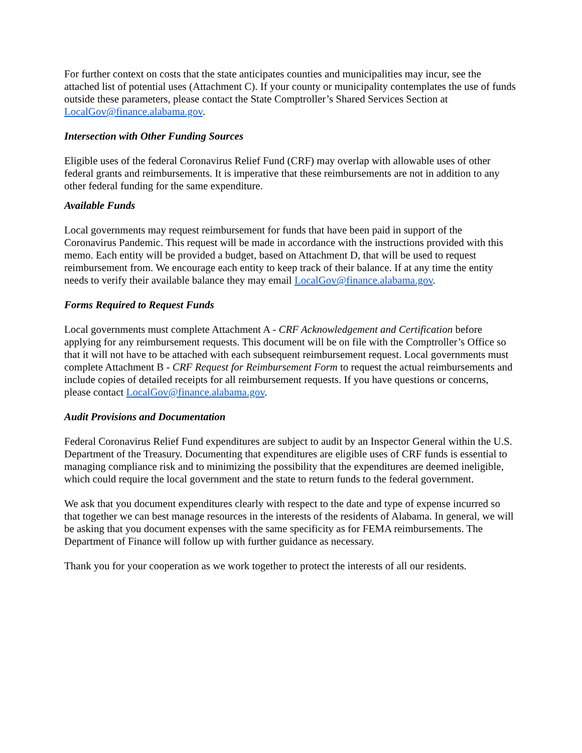For further context on costs that the state anticipates counties and municipalities may incur, see the attached list of potential uses (Attachment C). If your county or municipality contemplates the use of funds outside these parameters, please contact the State Comptroller’s Shared Services Section at LocalGov@finance.alabama.gov.
Intersection with Other Funding Sources
Eligible uses of the federal Coronavirus Relief Fund (CRF) may overlap with allowable uses of other federal grants and reimbursements. It is imperative that these reimbursements are not in addition to any other federal funding for the same expenditure.
Available Funds
Local governments may request reimbursement for funds that have been paid in support of the Coronavirus Pandemic. This request will be made in accordance with the instructions provided with this memo. Each entity will be provided a budget, based on Attachment D, that will be used to request reimbursement from. We encourage each entity to keep track of their balance. If at any time the entity needs to verify their available balance they may email LocalGov@finance.alabama.gov.
Forms Required to Request Funds
Local governments must complete Attachment A - CRF Acknowledgement and Certification before applying for any reimbursement requests. This document will be on file with the Comptroller’s Office so that it will not have to be attached with each subsequent reimbursement request. Local governments must complete Attachment B - CRF Request for Reimbursement Form to request the actual reimbursements and include copies of detailed receipts for all reimbursement requests. If you have questions or concerns, please contact LocalGov@finance.alabama.gov.
Audit Provisions and Documentation
Federal Coronavirus Relief Fund expenditures are subject to audit by an Inspector General within the U.S. Department of the Treasury. Documenting that expenditures are eligible uses of CRF funds is essential to managing compliance risk and to minimizing the possibility that the expenditures are deemed ineligible, which could require the local government and the state to return funds to the federal government.
We ask that you document expenditures clearly with respect to the date and type of expense incurred so that together we can best manage resources in the interests of the residents of Alabama. In general, we will be asking that you document expenses with the same specificity as for FEMA reimbursements. The Department of Finance will follow up with further guidance as necessary.
Thank you for your cooperation as we work together to protect the interests of all our residents.